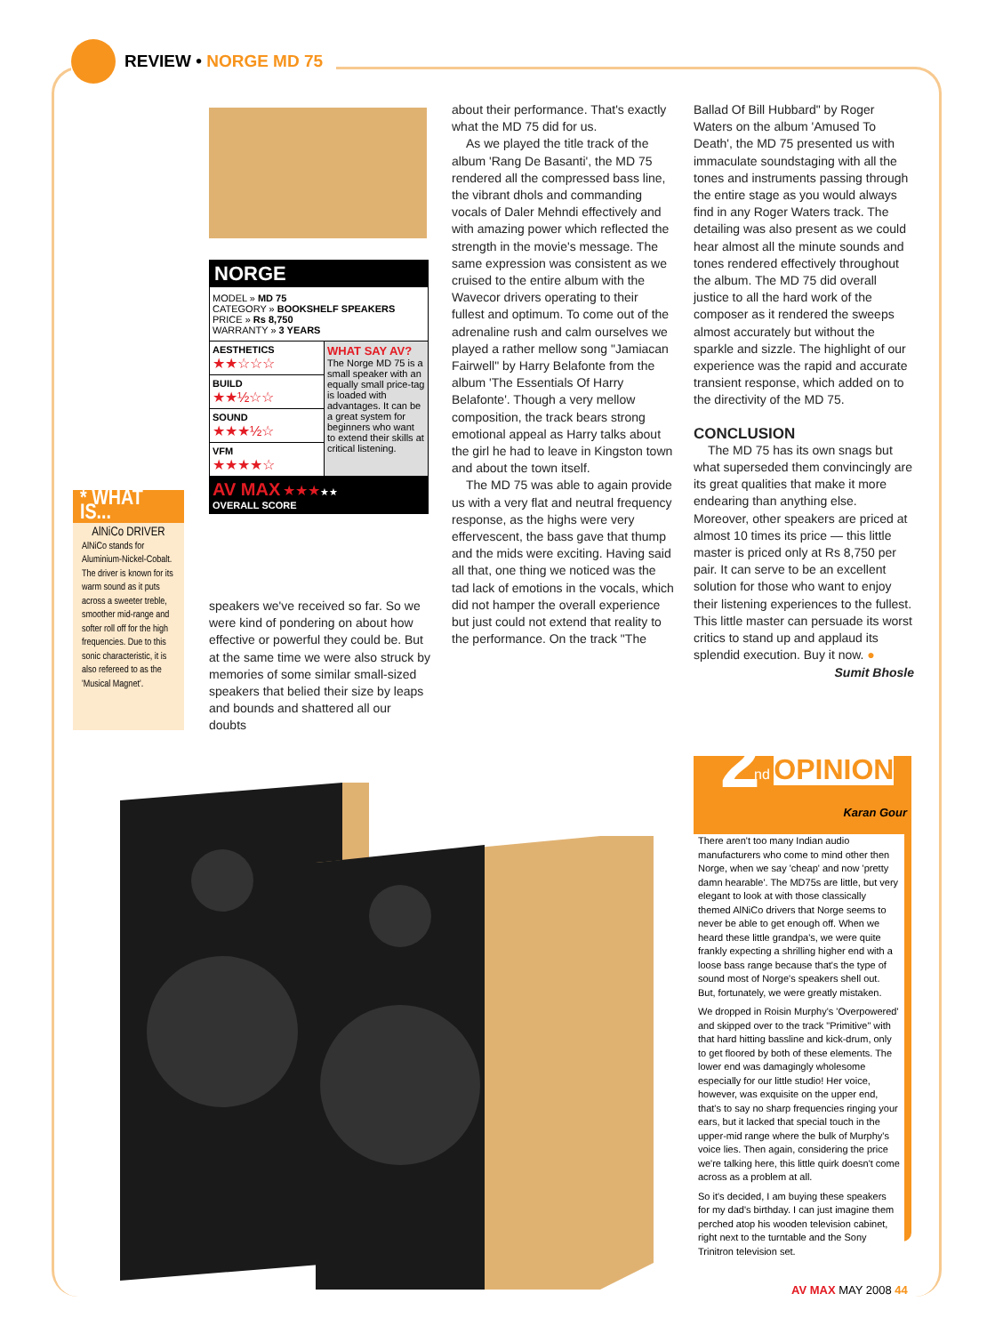REVIEW • NORGE MD 75
NORGE
MODEL » MD 75
CATEGORY » BOOKSHELF SPEAKERS
PRICE » Rs 8,750
WARRANTY » 3 YEARS
| AESTHETICS ★★☆☆☆ | WHAT SAY AV? The Norge MD 75 is a small speaker with an equally small price-tag is loaded with advantages. It can be a great system for beginners who want to extend their skills at critical listening. |
| BUILD ★★½☆☆ | |
| SOUND ★★★½☆ | |
| VFM ★★★★☆ | |
| AV MAX ★★★ ★★ OVERALL SCORE | |
* WHAT IS...
AlNiCo DRIVER
AlNiCo stands for Aluminium-Nickel-Cobalt. The driver is known for its warm sound as it puts across a sweeter treble, smoother mid-range and softer roll off for the high frequencies. Due to this sonic characteristic, it is also refereed to as the 'Musical Magnet'.
speakers we've received so far. So we were kind of pondering on about how effective or powerful they could be. But at the same time we were also struck by memories of some similar small-sized speakers that belied their size by leaps and bounds and shattered all our doubts
about their performance. That's exactly what the MD 75 did for us.
As we played the title track of the album 'Rang De Basanti', the MD 75 rendered all the compressed bass line, the vibrant dhols and commanding vocals of Daler Mehndi effectively and with amazing power which reflected the strength in the movie's message. The same expression was consistent as we cruised to the entire album with the Wavecor drivers operating to their fullest and optimum. To come out of the adrenaline rush and calm ourselves we played a rather mellow song "Jamiacan Fairwell" by Harry Belafonte from the album 'The Essentials Of Harry Belafonte'. Though a very mellow composition, the track bears strong emotional appeal as Harry talks about the girl he had to leave in Kingston town and about the town itself.
The MD 75 was able to again provide us with a very flat and neutral frequency response, as the highs were very effervescent, the bass gave that thump and the mids were exciting. Having said all that, one thing we noticed was the tad lack of emotions in the vocals, which did not hamper the overall experience but just could not extend that reality to the performance. On the track "The
Ballad Of Bill Hubbard" by Roger Waters on the album 'Amused To Death', the MD 75 presented us with immaculate soundstaging with all the tones and instruments passing through the entire stage as you would always find in any Roger Waters track. The detailing was also present as we could hear almost all the minute sounds and tones rendered effectively throughout the album. The MD 75 did overall justice to all the hard work of the composer as it rendered the sweeps almost accurately but without the sparkle and sizzle. The highlight of our experience was the rapid and accurate transient response, which added on to the directivity of the MD 75.
CONCLUSION
The MD 75 has its own snags but what superseded them convincingly are its great qualities that make it more endearing than anything else. Moreover, other speakers are priced at almost 10 times its price — this little master is priced only at Rs 8,750 per pair. It can serve to be an excellent solution for those who want to enjoy their listening experiences to the fullest. This little master can persuade its worst critics to stand up and applaud its splendid execution. Buy it now. ●
Sumit Bhosle
2 nd OPINION
Karan Gour
There aren't too many Indian audio manufacturers who come to mind other then Norge, when we say 'cheap' and now 'pretty damn hearable'. The MD75s are little, but very elegant to look at with those classically themed AlNiCo drivers that Norge seems to never be able to get enough off. When we heard these little grandpa's, we were quite frankly expecting a shrilling higher end with a loose bass range because that's the type of sound most of Norge's speakers shell out. But, fortunately, we were greatly mistaken.
We dropped in Roisin Murphy's 'Overpowered' and skipped over to the track "Primitive" with that hard hitting bassline and kick-drum, only to get floored by both of these elements. The lower end was damagingly wholesome especially for our little studio! Her voice, however, was exquisite on the upper end, that's to say no sharp frequencies ringing your ears, but it lacked that special touch in the upper-mid range where the bulk of Murphy's voice lies. Then again, considering the price we're talking here, this little quirk doesn't come across as a problem at all.
So it's decided, I am buying these speakers for my dad's birthday. I can just imagine them perched atop his wooden television cabinet, right next to the turntable and the Sony Trinitron television set.
AV MAX MAY 2008 44